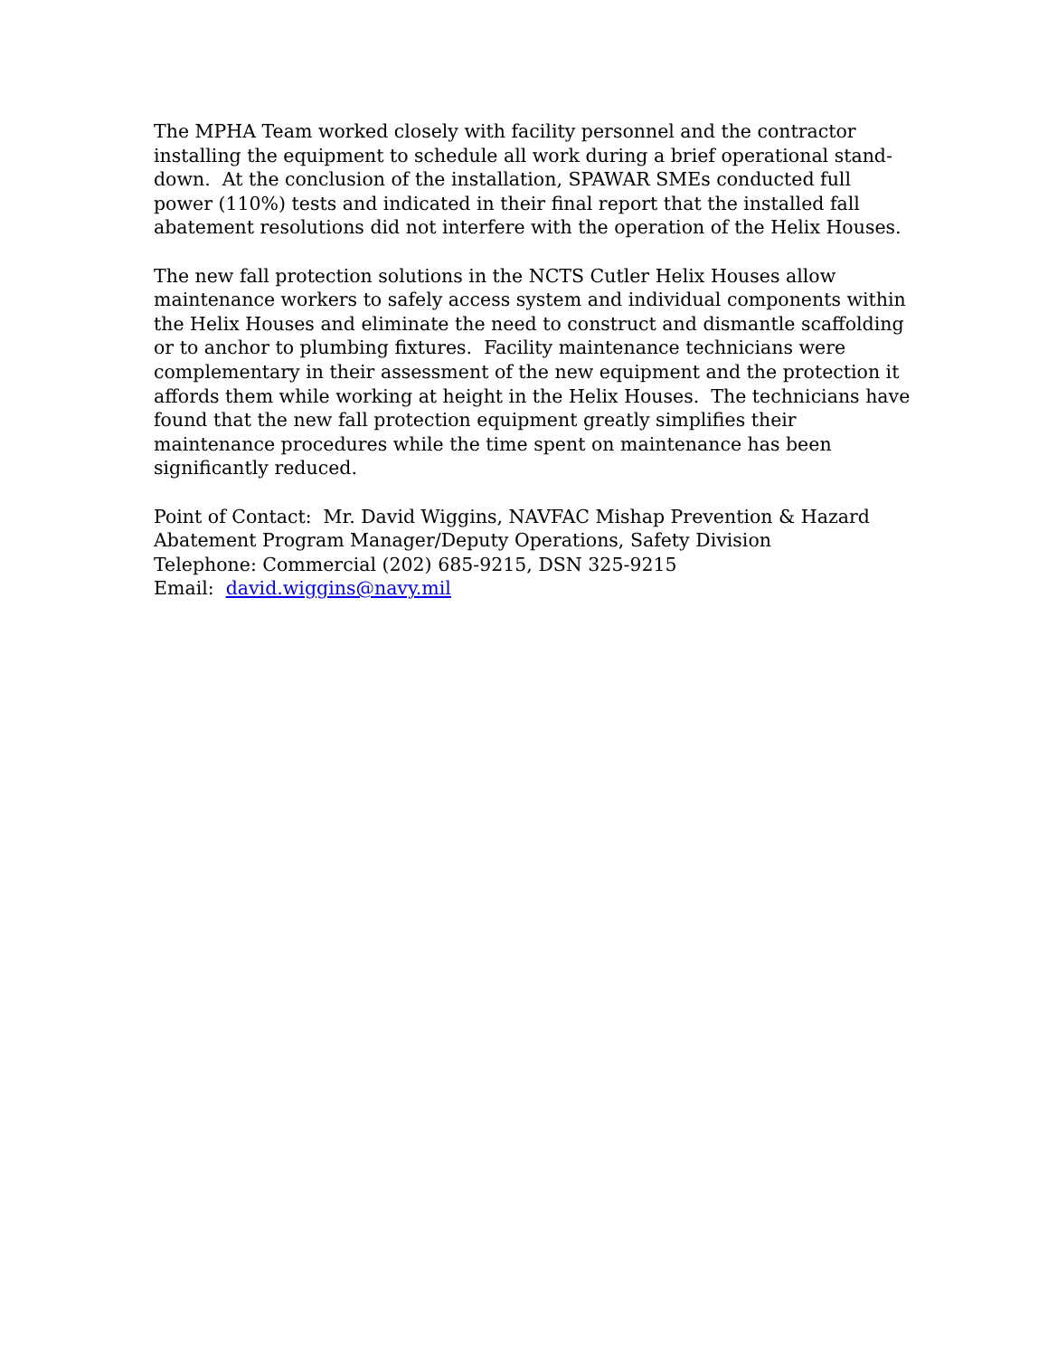The MPHA Team worked closely with facility personnel and the contractor installing the equipment to schedule all work during a brief operational stand-down. At the conclusion of the installation, SPAWAR SMEs conducted full power (110%) tests and indicated in their final report that the installed fall abatement resolutions did not interfere with the operation of the Helix Houses.
The new fall protection solutions in the NCTS Cutler Helix Houses allow maintenance workers to safely access system and individual components within the Helix Houses and eliminate the need to construct and dismantle scaffolding or to anchor to plumbing fixtures. Facility maintenance technicians were complementary in their assessment of the new equipment and the protection it affords them while working at height in the Helix Houses. The technicians have found that the new fall protection equipment greatly simplifies their maintenance procedures while the time spent on maintenance has been significantly reduced.
Point of Contact: Mr. David Wiggins, NAVFAC Mishap Prevention & Hazard Abatement Program Manager/Deputy Operations, Safety Division
Telephone: Commercial (202) 685-9215, DSN 325-9215
Email: david.wiggins@navy.mil